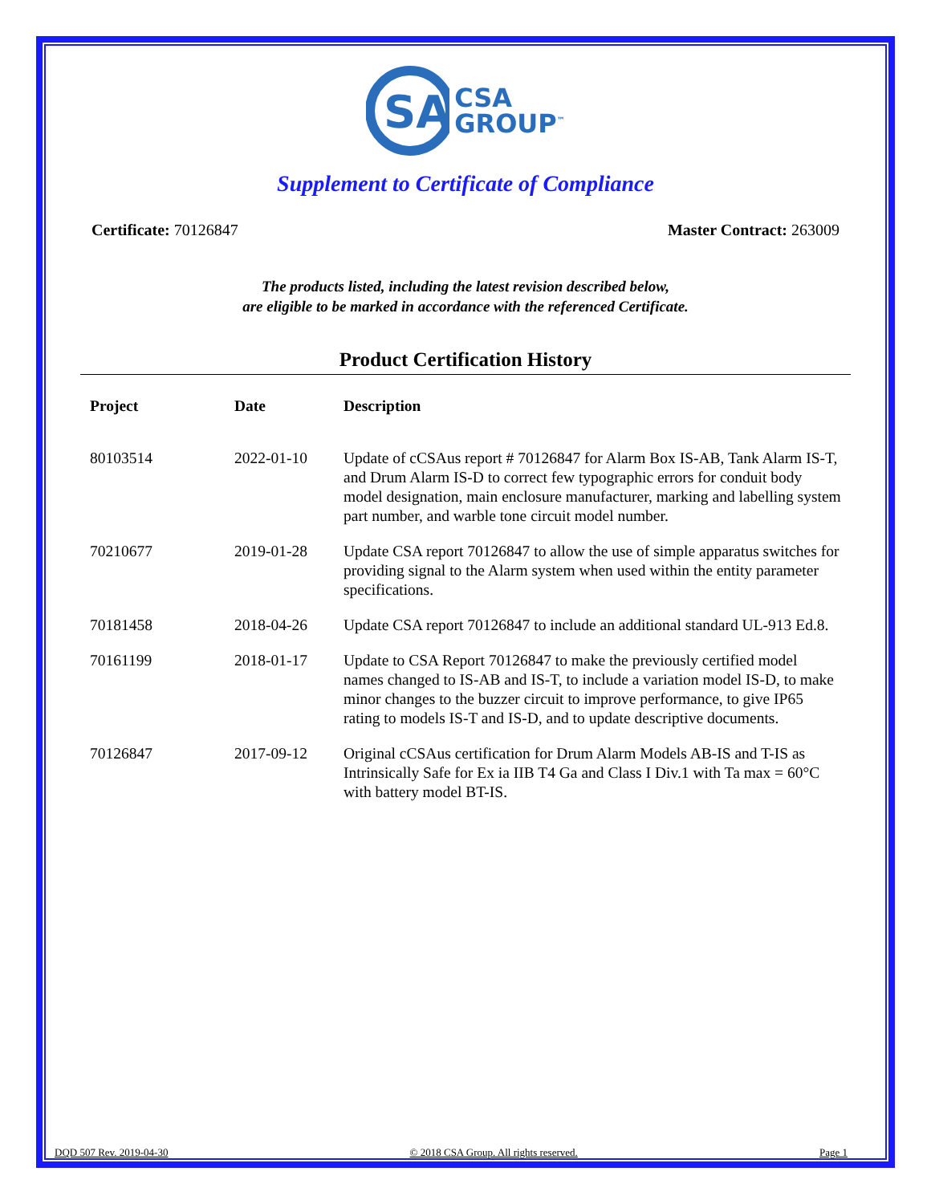SA
CSA
GROUP<sup>™</sup>
Supplement to Certificate of Compliance
Certificate: 70126847 Master Contract: 263009
The products listed, including the latest revision described below,
are eligible to be marked in accordance with the referenced Certificate.
Product Certification History
| Project | Date | Description |
| --- | --- | --- |
| 80103514 | 2022-01-10 | Update of cCSAus report # 70126847 for Alarm Box IS-AB, Tank Alarm IS-T, and Drum Alarm IS-D to correct few typographic errors for conduit body model designation, main enclosure manufacturer, marking and labelling system part number, and warble tone circuit model number. |
| 70210677 | 2019-01-28 | Update CSA report 70126847 to allow the use of simple apparatus switches for providing signal to the Alarm system when used within the entity parameter specifications. |
| 70181458 | 2018-04-26 | Update CSA report 70126847 to include an additional standard UL-913 Ed.8. |
| 70161199 | 2018-01-17 | Update to CSA Report 70126847 to make the previously certified model names changed to IS-AB and IS-T, to include a variation model IS-D, to make minor changes to the buzzer circuit to improve performance, to give IP65 rating to models IS-T and IS-D, and to update descriptive documents. |
| 70126847 | 2017-09-12 | Original cCSAus certification for Drum Alarm Models AB-IS and T-IS as Intrinsically Safe for Ex ia IIB T4 Ga and Class I Div.1 with Ta max = 60°C with battery model BT-IS. |
DQD 507 Rev. 2019-04-30 © 2018 CSA Group. All rights reserved. Page 1